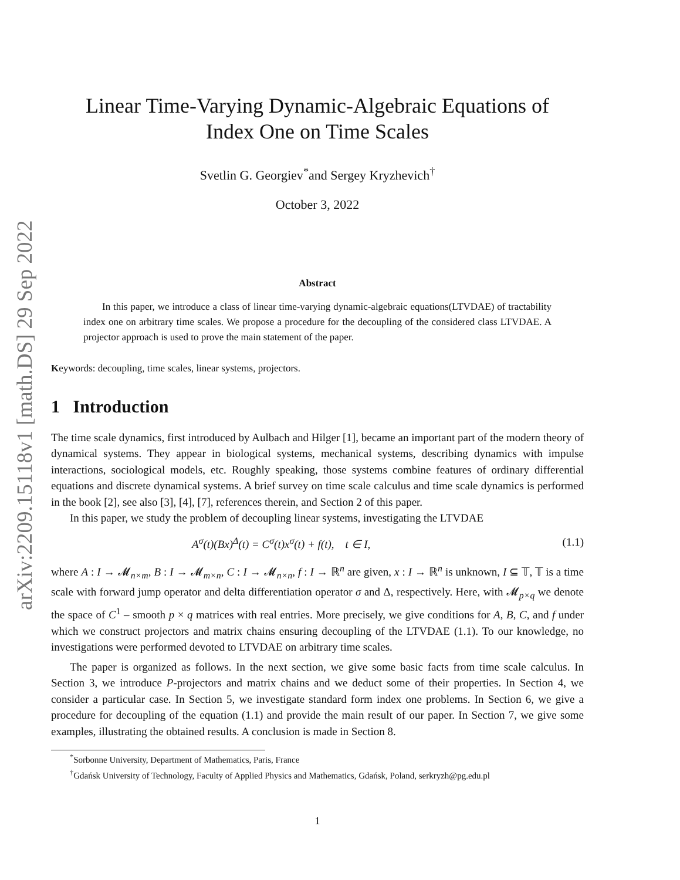arXiv:2209.15118v1 [math.DS] 29 Sep 2022
Linear Time-Varying Dynamic-Algebraic Equations of
Index One on Time Scales
Svetlin G. Georgiev<sup>*</sup>and Sergey Kryzhevich<sup>†</sup>
October 3, 2022
Abstract
In this paper, we introduce a class of linear time-varying dynamic-algebraic equations(LTVDAE) of tractability index one on arbitrary time scales. We propose a procedure for the decoupling of the considered class LTVDAE. A projector approach is used to prove the main statement of the paper.
Keywords: decoupling, time scales, linear systems, projectors.
1 Introduction
The time scale dynamics, first introduced by Aulbach and Hilger [1], became an important part of the modern theory of dynamical systems. They appear in biological systems, mechanical systems, describing dynamics with impulse interactions, sociological models, etc. Roughly speaking, those systems combine features of ordinary differential equations and discrete dynamical systems. A brief survey on time scale calculus and time scale dynamics is performed in the book [2], see also [3], [4], [7], references therein, and Section 2 of this paper.
In this paper, we study the problem of decoupling linear systems, investigating the LTVDAE
A<sup>σ</sup>(t)(Bx)<sup>Δ</sup>(t) = C<sup>σ</sup>(t)x<sup>σ</sup>(t) + f(t), t ∈ I, (1.1)
where A : I → 𝓜<sub>n×m</sub>, B : I → 𝓜<sub>m×n</sub>, C : I → 𝓜<sub>n×n</sub>, f : I → ℝ<sup>n</sup> are given, x : I → ℝ<sup>n</sup> is unknown, I ⊆ 𝕋, 𝕋 is a time scale with forward jump operator and delta differentiation operator σ and Δ, respectively. Here, with 𝓜<sub>p×q</sub> we denote the space of C<sup>1</sup> – smooth p × q matrices with real entries. More precisely, we give conditions for A, B, C, and f under which we construct projectors and matrix chains ensuring decoupling of the LTVDAE (1.1). To our knowledge, no investigations were performed devoted to LTVDAE on arbitrary time scales.
The paper is organized as follows. In the next section, we give some basic facts from time scale calculus. In Section 3, we introduce P-projectors and matrix chains and we deduct some of their properties. In Section 4, we consider a particular case. In Section 5, we investigate standard form index one problems. In Section 6, we give a procedure for decoupling of the equation (1.1) and provide the main result of our paper. In Section 7, we give some examples, illustrating the obtained results. A conclusion is made in Section 8.
<sup>*</sup> Sorbonne University, Department of Mathematics, Paris, France
<sup>†</sup> Gdańsk University of Technology, Faculty of Applied Physics and Mathematics, Gdańsk, Poland, serkryzh@pg.edu.pl
1